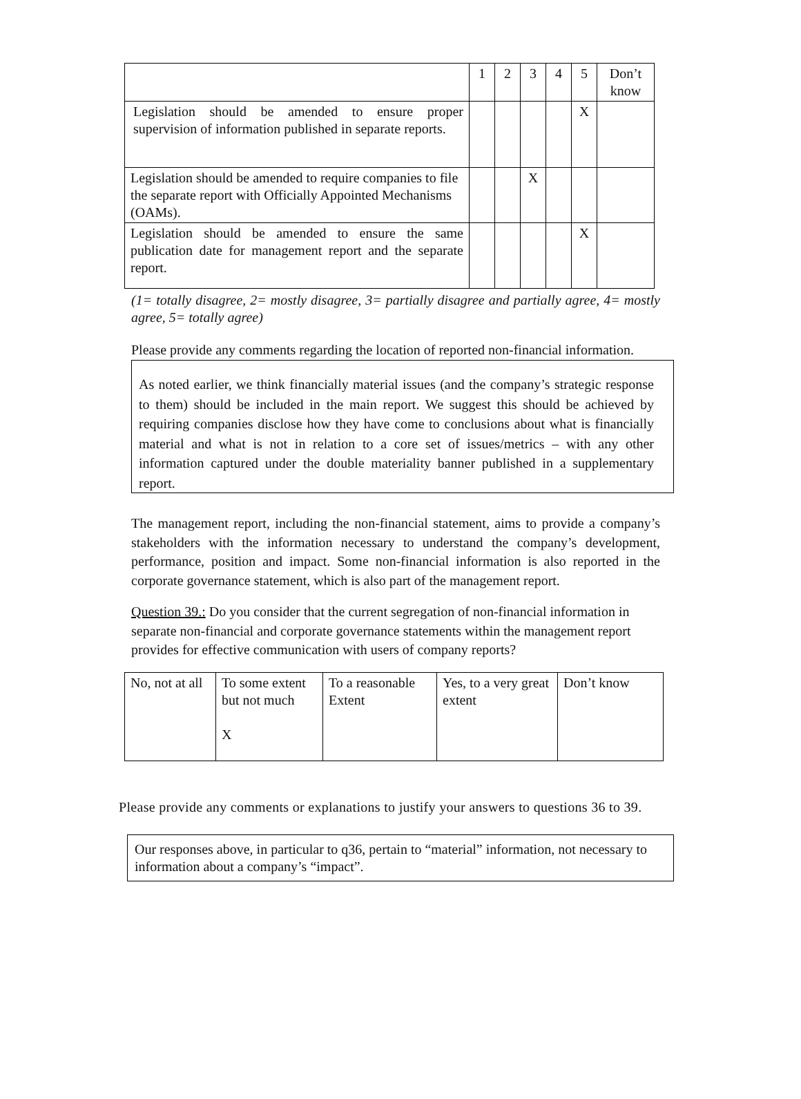| | 1 | 2 | 3 | 4 | 5 | Don’t know |
| --- | --- | --- | --- | --- | --- | --- |
| Legislation should be amended to ensure proper supervision of information published in separate reports. | | | | | X | |
| Legislation should be amended to require companies to file the separate report with Officially Appointed Mechanisms (OAMs). | | | X | | | |
| Legislation should be amended to ensure the same publication date for management report and the separate report. | | | | | X | |
(1= totally disagree, 2= mostly disagree, 3= partially disagree and partially agree, 4= mostly agree, 5= totally agree)
Please provide any comments regarding the location of reported non-financial information.
As noted earlier, we think financially material issues (and the company’s strategic response to them) should be included in the main report. We suggest this should be achieved by requiring companies disclose how they have come to conclusions about what is financially material and what is not in relation to a core set of issues/metrics – with any other information captured under the double materiality banner published in a supplementary report.
The management report, including the non-financial statement, aims to provide a company’s stakeholders with the information necessary to understand the company’s development, performance, position and impact. Some non-financial information is also reported in the corporate governance statement, which is also part of the management report.
Question 39.: Do you consider that the current segregation of non-financial information in separate non-financial and corporate governance statements within the management report provides for effective communication with users of company reports?
| No, not at all | To some extent but not much X | To a reasonable Extent | Yes, to a very great extent | Don’t know |
Please provide any comments or explanations to justify your answers to questions 36 to 39.
Our responses above, in particular to q36, pertain to “material” information, not necessary to information about a company’s “impact”.